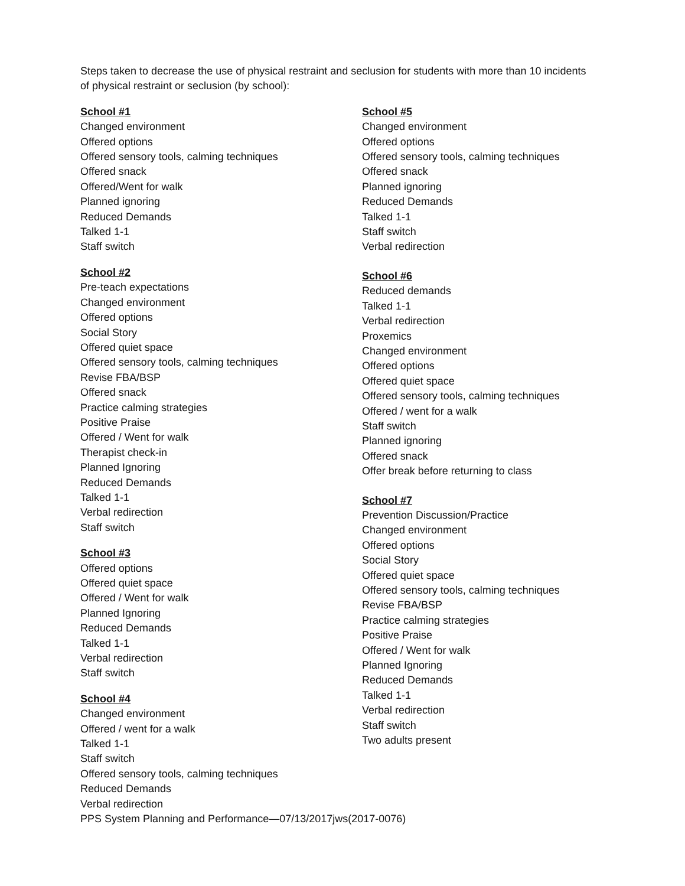Steps taken to decrease the use of physical restraint and seclusion for students with more than 10 incidents of physical restraint or seclusion (by school):
School #1
Changed environment
Offered options
Offered sensory tools, calming techniques
Offered snack
Offered/Went for walk
Planned ignoring
Reduced Demands
Talked 1-1
Staff switch
School #2
Pre-teach expectations
Changed environment
Offered options
Social Story
Offered quiet space
Offered sensory tools, calming techniques
Revise FBA/BSP
Offered snack
Practice calming strategies
Positive Praise
Offered / Went for walk
Therapist check-in
Planned Ignoring
Reduced Demands
Talked 1-1
Verbal redirection
Staff switch
School #3
Offered options
Offered quiet space
Offered / Went for walk
Planned Ignoring
Reduced Demands
Talked 1-1
Verbal redirection
Staff switch
School #4
Changed environment
Offered / went for a walk
Talked 1-1
Staff switch
Offered sensory tools, calming techniques
Reduced Demands
Verbal redirection
School #5
Changed environment
Offered options
Offered sensory tools, calming techniques
Offered snack
Planned ignoring
Reduced Demands
Talked 1-1
Staff switch
Verbal redirection
School #6
Reduced demands
Talked 1-1
Verbal redirection
Proxemics
Changed environment
Offered options
Offered quiet space
Offered sensory tools, calming techniques
Offered / went for a walk
Staff switch
Planned ignoring
Offered snack
Offer break before returning to class
School #7
Prevention Discussion/Practice
Changed environment
Offered options
Social Story
Offered quiet space
Offered sensory tools, calming techniques
Revise FBA/BSP
Practice calming strategies
Positive Praise
Offered / Went for walk
Planned Ignoring
Reduced Demands
Talked 1-1
Verbal redirection
Staff switch
Two adults present
PPS System Planning and Performance—07/13/2017jws(2017-0076)